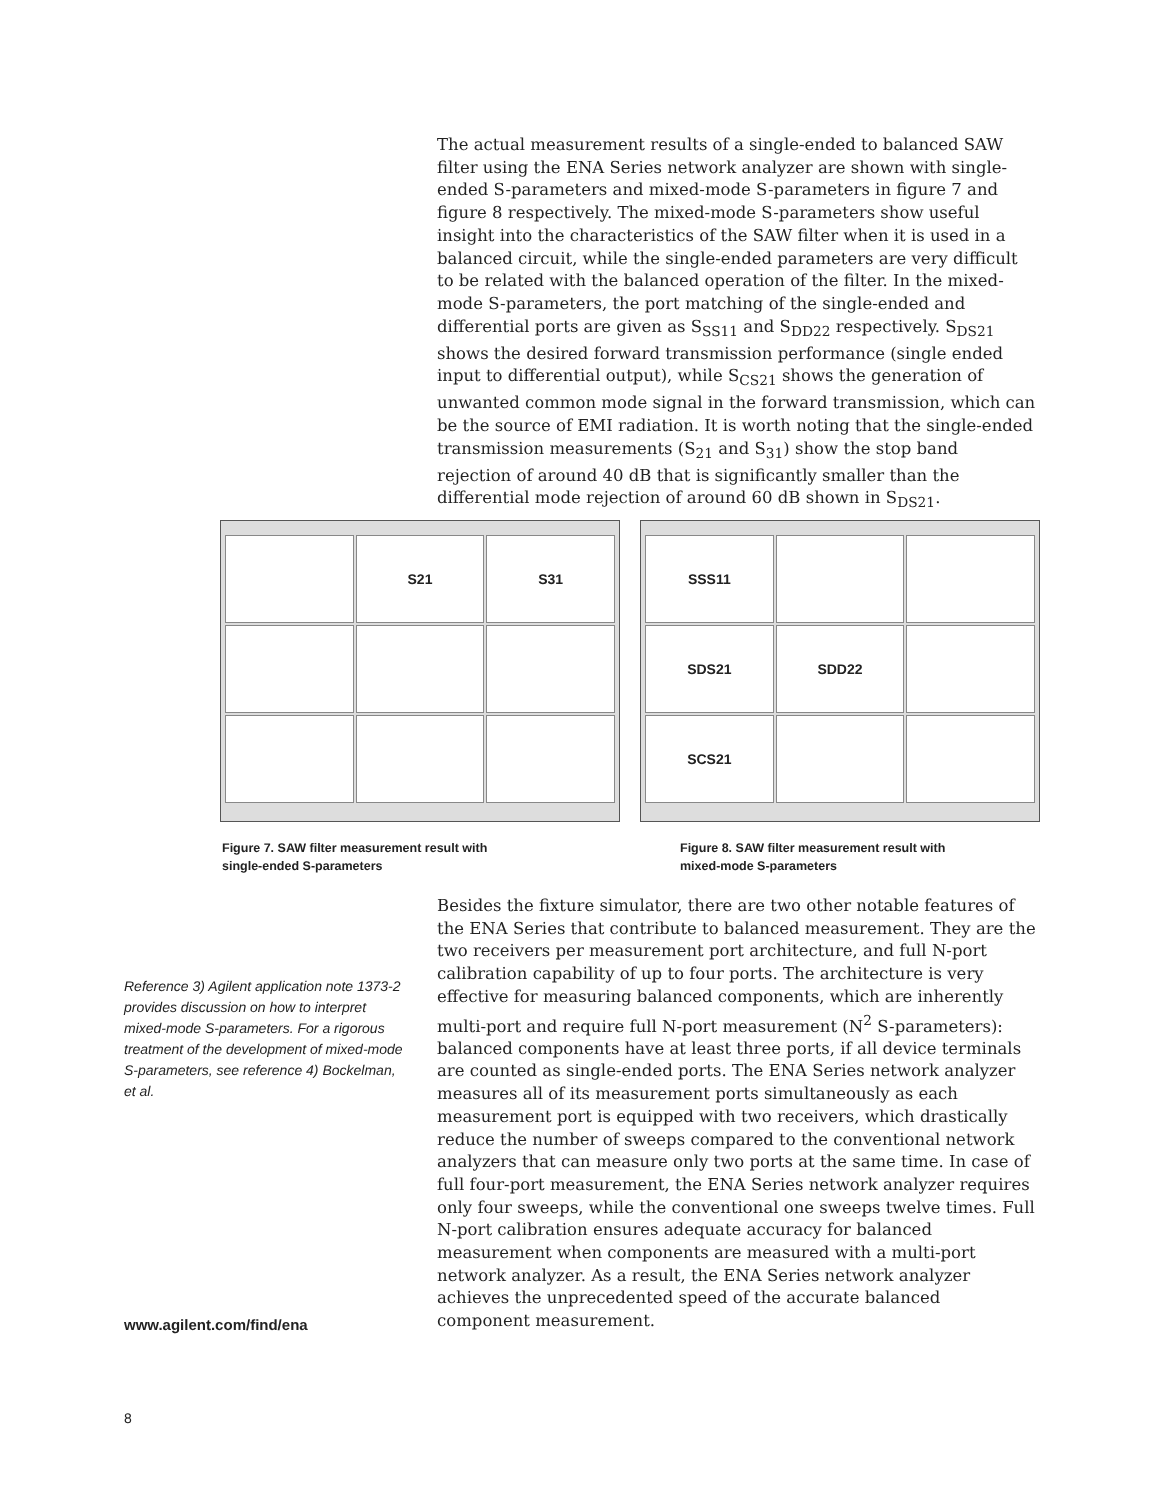The actual measurement results of a single-ended to balanced SAW filter using the ENA Series network analyzer are shown with single-ended S-parameters and mixed-mode S-parameters in figure 7 and figure 8 respectively. The mixed-mode S-parameters show useful insight into the characteristics of the SAW filter when it is used in a balanced circuit, while the single-ended parameters are very difficult to be related with the balanced operation of the filter. In the mixed-mode S-parameters, the port matching of the single-ended and differential ports are given as S<sub>SS11</sub> and S<sub>DD22</sub> respectively. S<sub>DS21</sub> shows the desired forward transmission performance (single ended input to differential output), while S<sub>CS21</sub> shows the generation of unwanted common mode signal in the forward transmission, which can be the source of EMI radiation. It is worth noting that the single-ended transmission measurements (S<sub>21</sub> and S<sub>31</sub>) show the stop band rejection of around 40 dB that is significantly smaller than the differential mode rejection of around 60 dB shown in S<sub>DS21</sub>.
S21
S31
SSS11
SDS21
SDD22
SCS21
Figure 7. SAW filter measurement result with single-ended S-parameters
Figure 8. SAW filter measurement result with mixed-mode S-parameters
Reference 3) Agilent application note 1373-2 provides discussion on how to interpret mixed-mode S-parameters. For a rigorous treatment of the development of mixed-mode S-parameters, see reference 4) Bockelman, et al.
Besides the fixture simulator, there are two other notable features of the ENA Series that contribute to balanced measurement. They are the two receivers per measurement port architecture, and full N-port calibration capability of up to four ports. The architecture is very effective for measuring balanced components, which are inherently multi-port and require full N-port measurement (N<sup>2</sup> S-parameters): balanced components have at least three ports, if all device terminals are counted as single-ended ports. The ENA Series network analyzer measures all of its measurement ports simultaneously as each measurement port is equipped with two receivers, which drastically reduce the number of sweeps compared to the conventional network analyzers that can measure only two ports at the same time. In case of full four-port measurement, the ENA Series network analyzer requires only four sweeps, while the conventional one sweeps twelve times. Full N-port calibration ensures adequate accuracy for balanced measurement when components are measured with a multi-port network analyzer. As a result, the ENA Series network analyzer achieves the unprecedented speed of the accurate balanced component measurement.
www.agilent.com/find/ena
8